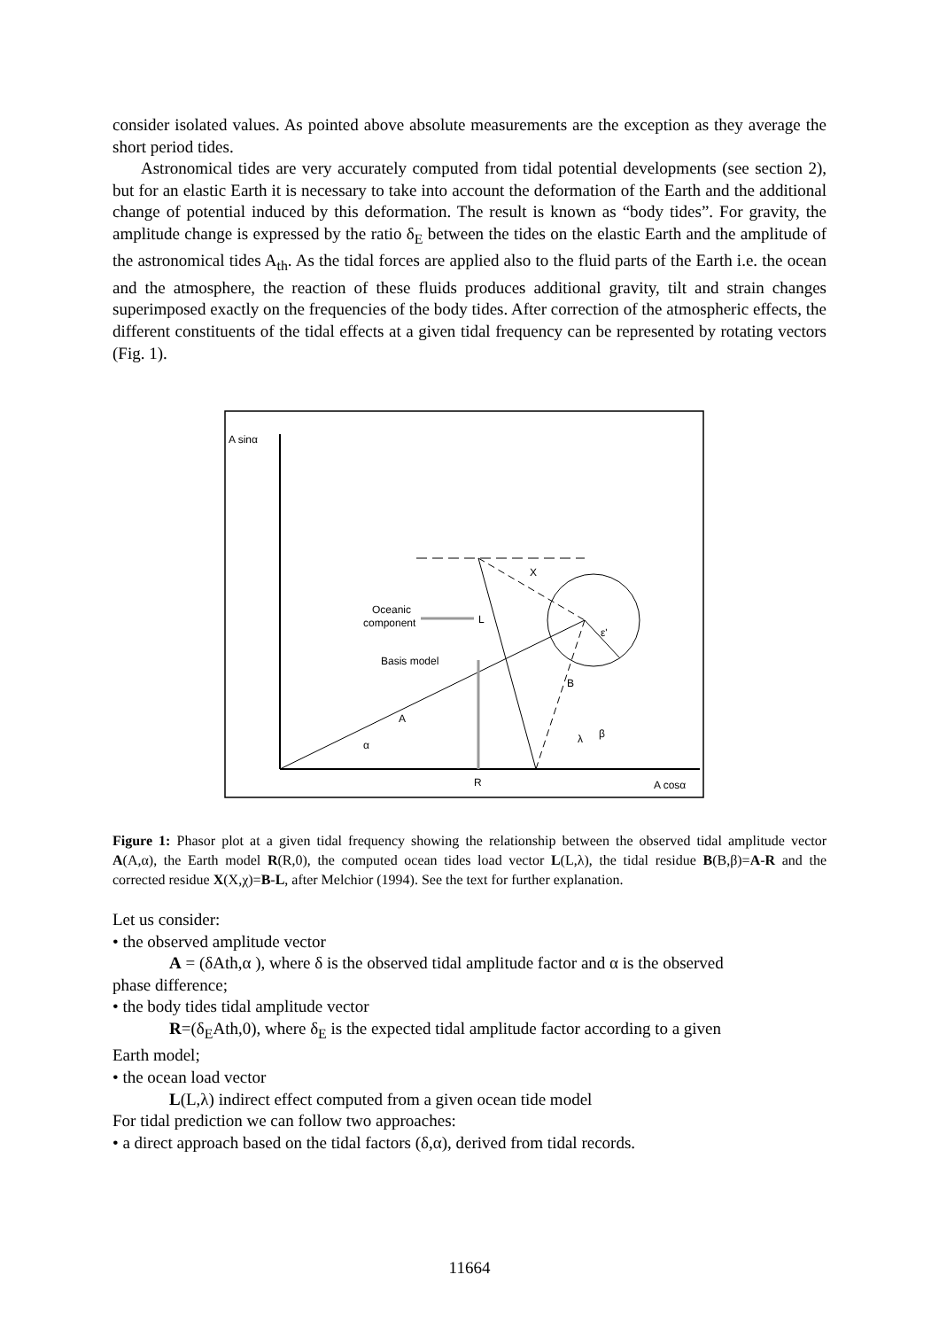consider isolated values. As pointed above absolute measurements are the exception as they average the short period tides.
Astronomical tides are very accurately computed from tidal potential developments (see section 2), but for an elastic Earth it is necessary to take into account the deformation of the Earth and the additional change of potential induced by this deformation. The result is known as “body tides”. For gravity, the amplitude change is expressed by the ratio δ<sub>E</sub> between the tides on the elastic Earth and the amplitude of the astronomical tides A<sub>th</sub>. As the tidal forces are applied also to the fluid parts of the Earth i.e. the ocean and the atmosphere, the reaction of these fluids produces additional gravity, tilt and strain changes superimposed exactly on the frequencies of the body tides. After correction of the atmospheric effects, the different constituents of the tidal effects at a given tidal frequency can be represented by rotating vectors (Fig. 1).
A sinα
A cosα
Basis model
R
Oceanic
component
L
A
B
X
ε'
α
λ
β
Figure 1: Phasor plot at a given tidal frequency showing the relationship between the observed tidal amplitude vector A(A,α), the Earth model R(R,0), the computed ocean tides load vector L(L,λ), the tidal residue B(B,β)=A-R and the corrected residue X(X,χ)=B-L, after Melchior (1994). See the text for further explanation.
Let us consider:
• the observed amplitude vector
A = (δAth,α ), where δ is the observed tidal amplitude factor and α is the observed
phase difference;
• the body tides tidal amplitude vector
R=(δ<sub>E</sub>Ath,0), where δ<sub>E</sub> is the expected tidal amplitude factor according to a given
Earth model;
• the ocean load vector
L(L,λ) indirect effect computed from a given ocean tide model
For tidal prediction we can follow two approaches:
• a direct approach based on the tidal factors (δ,α), derived from tidal records.
11664